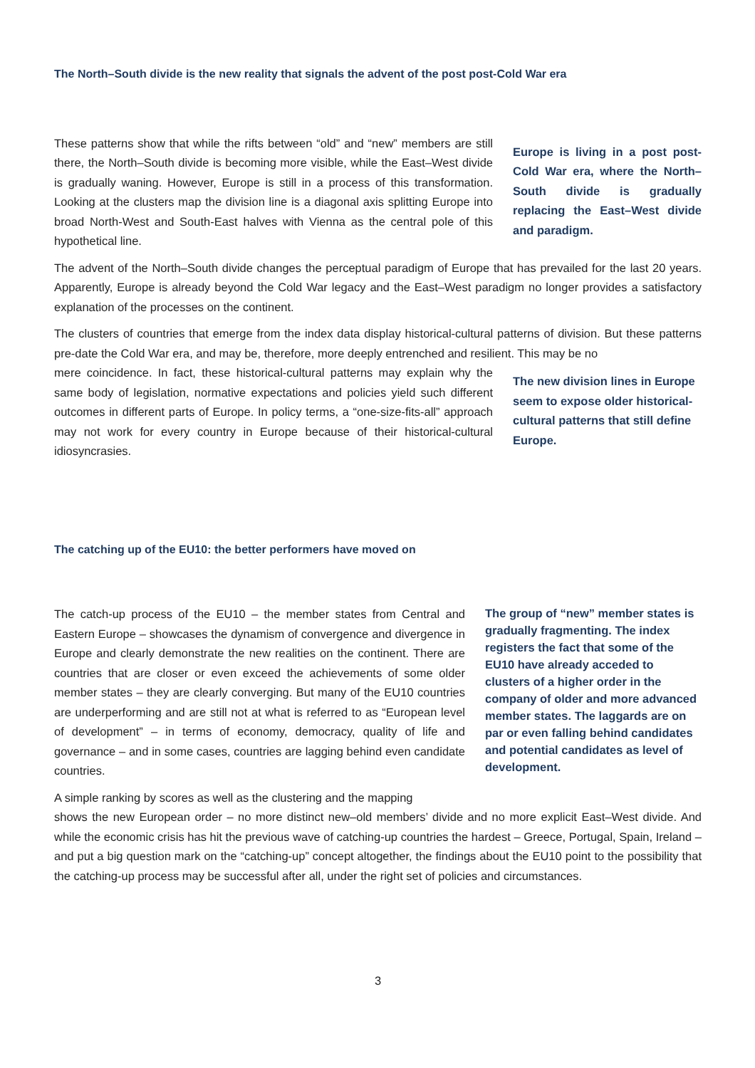The North–South divide is the new reality that signals the advent of the post post-Cold War era
These patterns show that while the rifts between “old” and “new” members are still there, the North–South divide is becoming more visible, while the East–West divide is gradually waning. However, Europe is still in a process of this transformation. Looking at the clusters map the division line is a diagonal axis splitting Europe into broad North-West and South-East halves with Vienna as the central pole of this hypothetical line.
Europe is living in a post post-Cold War era, where the North–South divide is gradually replacing the East–West divide and paradigm.
The advent of the North–South divide changes the perceptual paradigm of Europe that has prevailed for the last 20 years. Apparently, Europe is already beyond the Cold War legacy and the East–West paradigm no longer provides a satisfactory explanation of the processes on the continent.
The clusters of countries that emerge from the index data display historical-cultural patterns of division. But these patterns pre-date the Cold War era, and may be, therefore, more deeply entrenched and resilient. This may be no
mere coincidence. In fact, these historical-cultural patterns may explain why the same body of legislation, normative expectations and policies yield such different outcomes in different parts of Europe. In policy terms, a “one-size-fits-all” approach may not work for every country in Europe because of their historical-cultural idiosyncrasies.
The new division lines in Europe seem to expose older historical-cultural patterns that still define Europe.
The catching up of the EU10: the better performers have moved on
The catch-up process of the EU10 – the member states from Central and Eastern Europe – showcases the dynamism of convergence and divergence in Europe and clearly demonstrate the new realities on the continent. There are countries that are closer or even exceed the achievements of some older member states – they are clearly converging. But many of the EU10 countries are underperforming and are still not at what is referred to as “European level of development” – in terms of economy, democracy, quality of life and governance – and in some cases, countries are lagging behind even candidate countries.
A simple ranking by scores as well as the clustering and the mapping
The group of “new” member states is gradually fragmenting. The index registers the fact that some of the EU10 have already acceded to clusters of a higher order in the company of older and more advanced member states. The laggards are on par or even falling behind candidates and potential candidates as level of development.
shows the new European order – no more distinct new–old members’ divide and no more explicit East–West divide. And while the economic crisis has hit the previous wave of catching-up countries the hardest – Greece, Portugal, Spain, Ireland – and put a big question mark on the “catching-up” concept altogether, the findings about the EU10 point to the possibility that the catching-up process may be successful after all, under the right set of policies and circumstances.
3